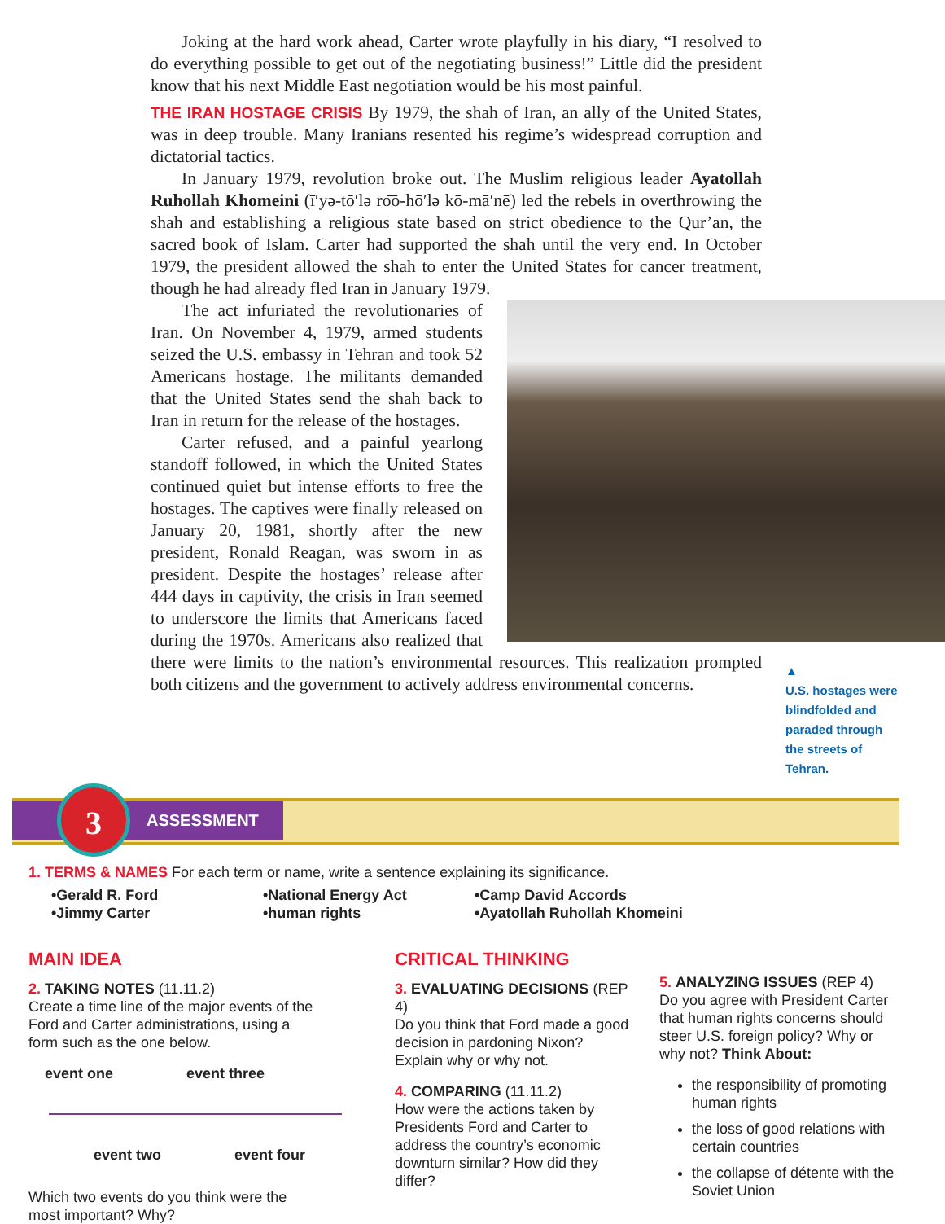Joking at the hard work ahead, Carter wrote playfully in his diary, “I resolved to do everything possible to get out of the negotiating business!” Little did the president know that his next Middle East negotiation would be his most painful.
THE IRAN HOSTAGE CRISIS By 1979, the shah of Iran, an ally of the United States, was in deep trouble. Many Iranians resented his regime’s widespread corruption and dictatorial tactics.
In January 1979, revolution broke out. The Muslim religious leader Ayatollah Ruhollah Khomeini (ī′yə-tō′lə ro͞o-hō′lə kō-mā′nē) led the rebels in overthrowing the shah and establishing a religious state based on strict obedience to the Qur’an, the sacred book of Islam. Carter had supported the shah until the very end. In October 1979, the president allowed the shah to enter the United States for cancer treatment, though he had already fled Iran in January 1979.
The act infuriated the revolutionaries of Iran. On November 4, 1979, armed students seized the U.S. embassy in Tehran and took 52 Americans hostage. The militants demanded that the United States send the shah back to Iran in return for the release of the hostages.
Carter refused, and a painful yearlong standoff followed, in which the United States continued quiet but intense efforts to free the hostages. The captives were finally released on January 20, 1981, shortly after the new president, Ronald Reagan, was sworn in as president. Despite the hostages’ release after 444 days in captivity, the crisis in Iran seemed to underscore the limits that Americans faced during the 1970s. Americans also realized that there were limits to the nation’s environmental resources. This realization prompted both citizens and the government to actively address environmental concerns.
▲
U.S. hostages were blindfolded and paraded through the streets of Tehran.
ASSESSMENT 3
1. TERMS & NAMES For each term or name, write a sentence explaining its significance.
•Gerald R. Ford
•National Energy Act
•Camp David Accords
•Jimmy Carter
•human rights
•Ayatollah Ruhollah Khomeini
MAIN IDEA
2. TAKING NOTES (11.11.2)
Create a time line of the major events of the Ford and Carter administrations, using a form such as the one below.
event one event three
event two event four
Which two events do you think were the most important? Why?
CRITICAL THINKING
3. EVALUATING DECISIONS (REP 4)
Do you think that Ford made a good decision in pardoning Nixon? Explain why or why not.
4. COMPARING (11.11.2)
How were the actions taken by Presidents Ford and Carter to address the country’s economic downturn similar? How did they differ?
5. ANALYZING ISSUES (REP 4)
Do you agree with President Carter that human rights concerns should steer U.S. foreign policy? Why or why not? Think About:
the responsibility of promoting human rights
the loss of good relations with certain countries
the collapse of détente with the Soviet Union